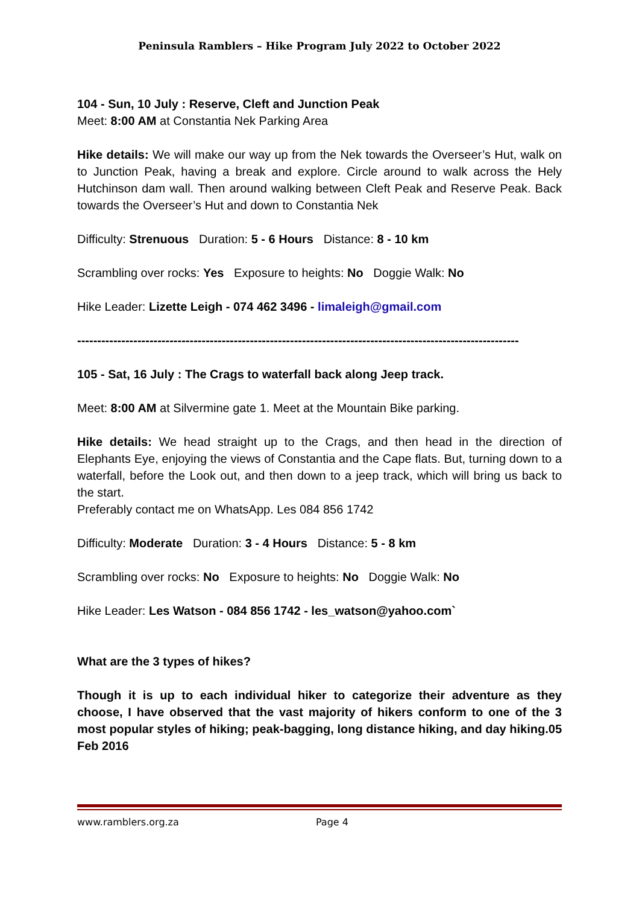Peninsula Ramblers – Hike Program July 2022 to October 2022
104 - Sun, 10 July : Reserve, Cleft and Junction Peak
Meet: 8:00 AM at Constantia Nek Parking Area
Hike details: We will make our way up from the Nek towards the Overseer’s Hut, walk on to Junction Peak, having a break and explore. Circle around to walk across the Hely Hutchinson dam wall. Then around walking between Cleft Peak and Reserve Peak. Back towards the Overseer’s Hut and down to Constantia Nek
Difficulty: Strenuous Duration: 5 - 6 Hours Distance: 8 - 10 km
Scrambling over rocks: Yes Exposure to heights: No Doggie Walk: No
Hike Leader: Lizette Leigh - 074 462 3496 - limaleigh@gmail.com
--------------------------------------------------------------------------------------------------------------
105 - Sat, 16 July : The Crags to waterfall back along Jeep track.
Meet: 8:00 AM at Silvermine gate 1. Meet at the Mountain Bike parking.
Hike details: We head straight up to the Crags, and then head in the direction of Elephants Eye, enjoying the views of Constantia and the Cape flats. But, turning down to a waterfall, before the Look out, and then down to a jeep track, which will bring us back to the start.
Preferably contact me on WhatsApp. Les 084 856 1742
Difficulty: Moderate Duration: 3 - 4 Hours Distance: 5 - 8 km
Scrambling over rocks: No Exposure to heights: No Doggie Walk: No
Hike Leader: Les Watson - 084 856 1742 - les_watson@yahoo.com`
What are the 3 types of hikes?
Though it is up to each individual hiker to categorize their adventure as they choose, I have observed that the vast majority of hikers conform to one of the 3 most popular styles of hiking; peak-bagging, long distance hiking, and day hiking.05 Feb 2016
www.ramblers.org.za Page 4